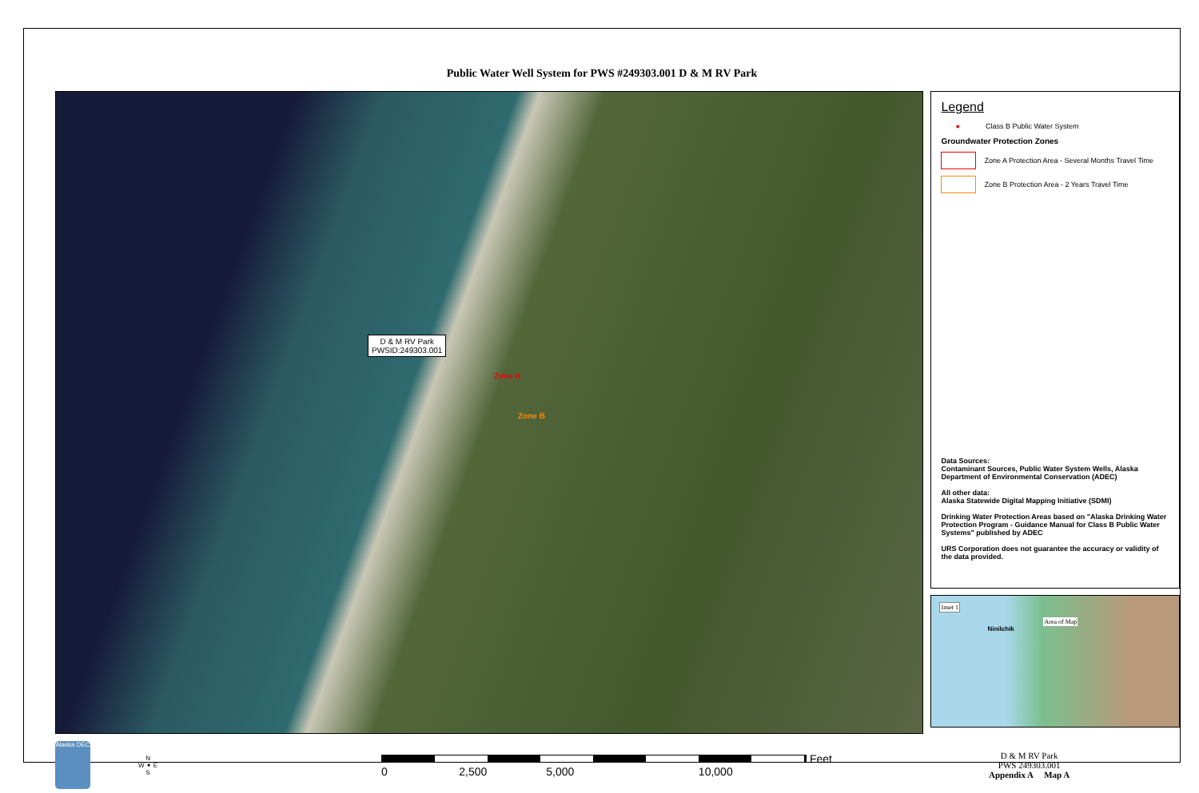Public Water Well System for PWS #249303.001 D & M RV Park
D & M RV Park
PWSID:249303.001
Zone A
Zone B
Legend
● Class B Public Water System
Groundwater Protection Zones
Zone A Protection Area - Several Months Travel Time
Zone B Protection Area - 2 Years Travel Time
Data Sources:
Contaminant Sources, Public Water System Wells, Alaska Department of Environmental Conservation (ADEC)
All other data:
Alaska Statewide Digital Mapping Initiative (SDMI)
Drinking Water Protection Areas based on "Alaska Drinking Water Protection Program - Guidance Manual for Class B Public Water Systems" published by ADEC
URS Corporation does not guarantee the accuracy or validity of the data provided.
Inset 1
Area of Map
Ninilchik
Alaska DEC
N
W ✦ E
S
Feet
0 2,500 5,000 10,000
D & M RV Park
PWS 249303.001
Appendix A Map A